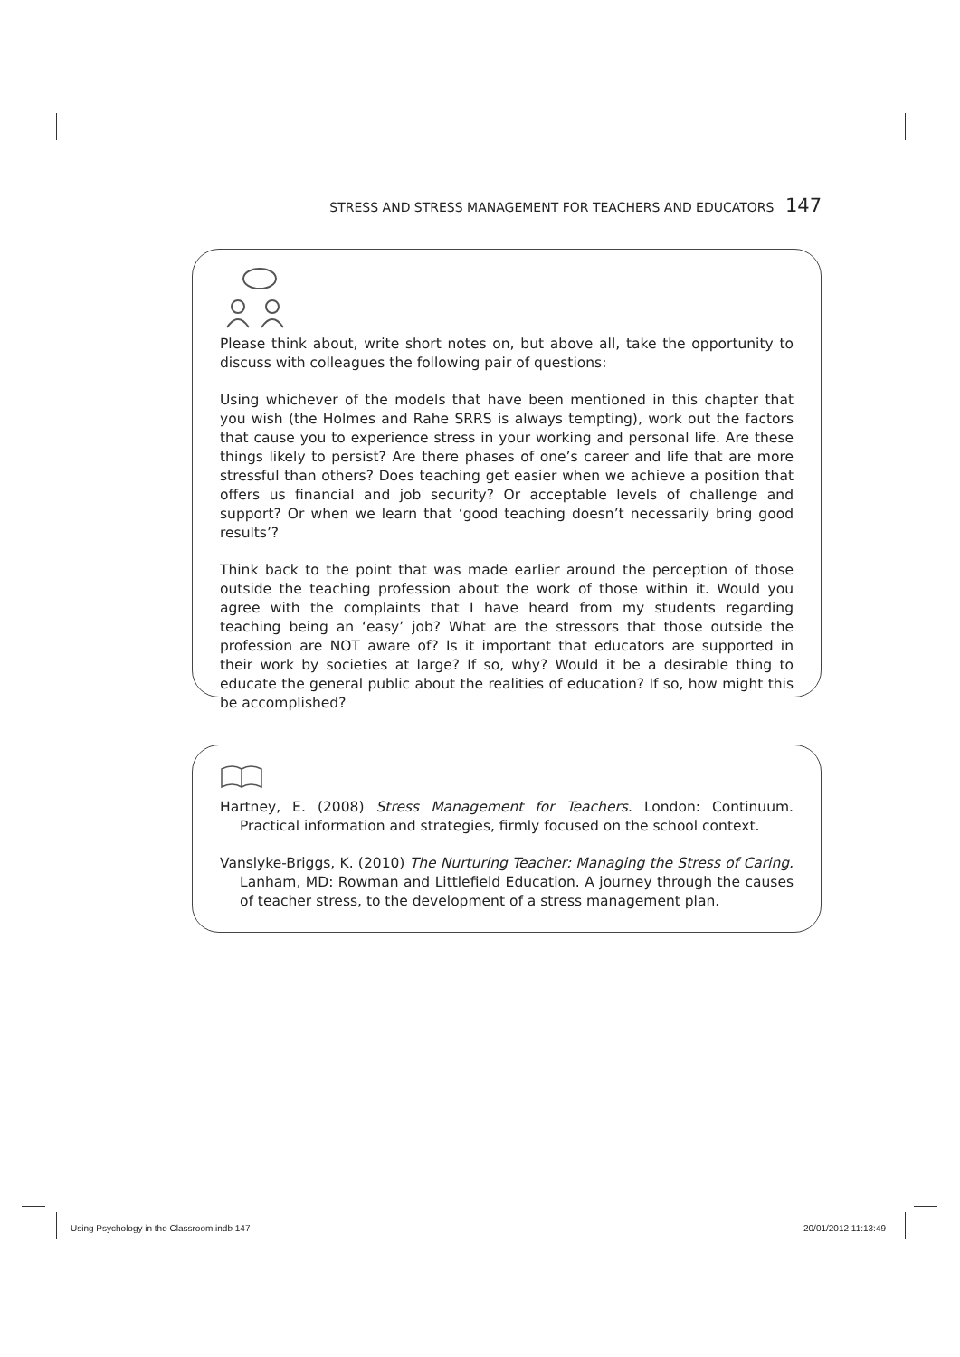STRESS AND STRESS MANAGEMENT FOR TEACHERS AND EDUCATORS 147
Please think about, write short notes on, but above all, take the opportunity to discuss with colleagues the following pair of questions:
Using whichever of the models that have been mentioned in this chapter that you wish (the Holmes and Rahe SRRS is always tempting), work out the factors that cause you to experience stress in your working and personal life. Are these things likely to persist? Are there phases of one’s career and life that are more stressful than others? Does teaching get easier when we achieve a position that offers us financial and job security? Or acceptable levels of challenge and support? Or when we learn that ‘good teaching doesn’t necessarily bring good results’?
Think back to the point that was made earlier around the perception of those outside the teaching profession about the work of those within it. Would you agree with the complaints that I have heard from my students regarding teaching being an ‘easy’ job? What are the stressors that those outside the profession are NOT aware of? Is it important that educators are supported in their work by societies at large? If so, why? Would it be a desirable thing to educate the general public about the realities of education? If so, how might this be accomplished?
Hartney, E. (2008) Stress Management for Teachers. London: Continuum. Practical information and strategies, firmly focused on the school context.
Vanslyke-Briggs, K. (2010) The Nurturing Teacher: Managing the Stress of Caring. Lanham, MD: Rowman and Littlefield Education. A journey through the causes of teacher stress, to the development of a stress management plan.
Using Psychology in the Classroom.indb 147
20/01/2012 11:13:49